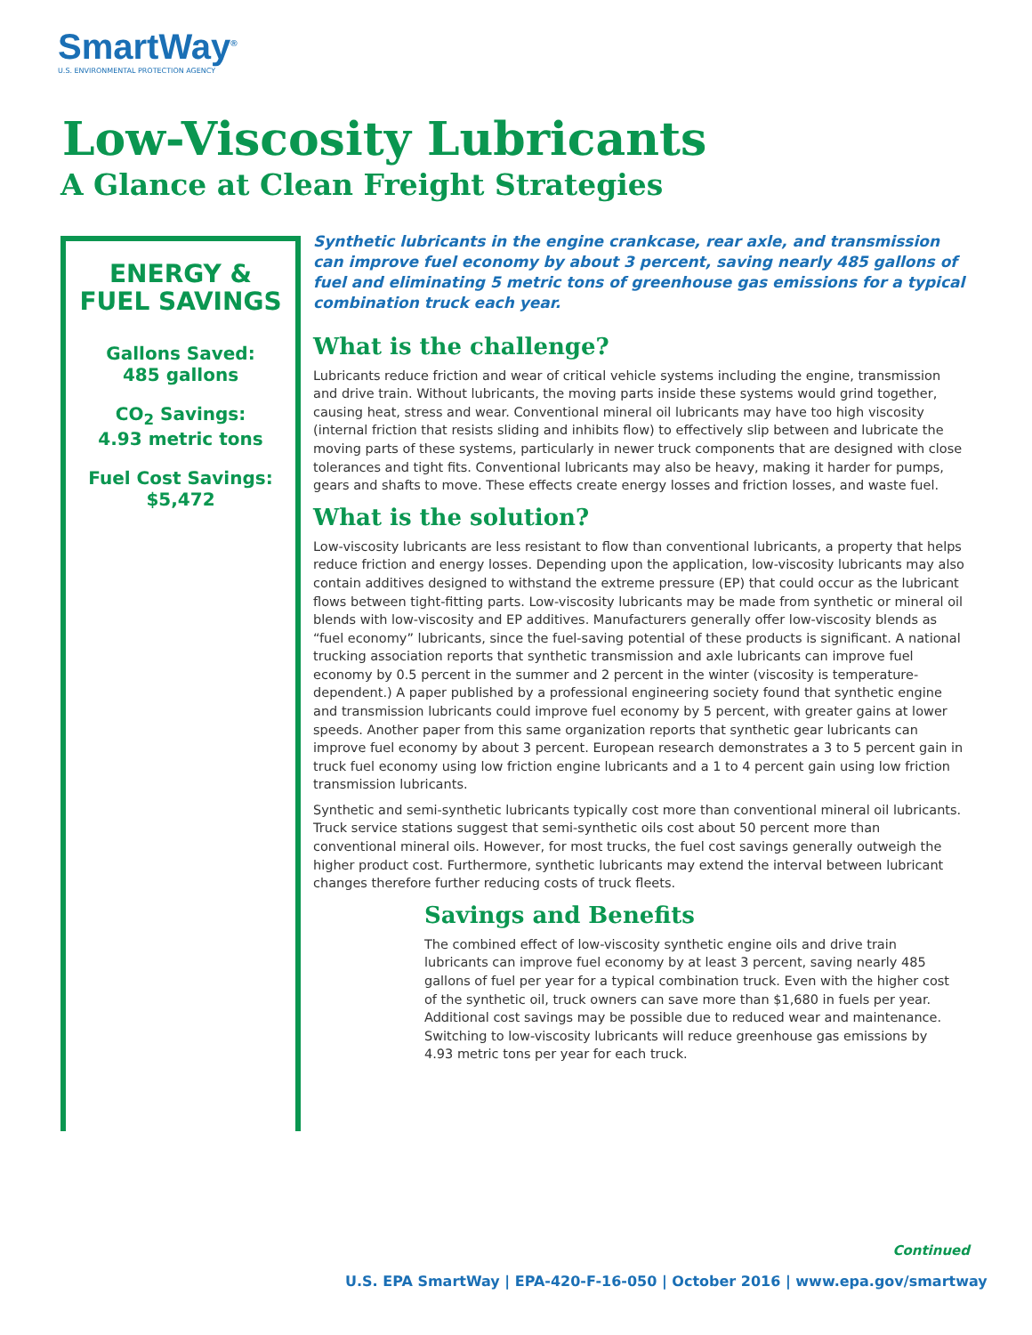SmartWay<sup>®</sup>
U.S. ENVIRONMENTAL PROTECTION AGENCY
Low-Viscosity Lubricants
A Glance at Clean Freight Strategies
ENERGY &
FUEL SAVINGS
Gallons Saved:
485 gallons
CO<sub>2</sub> Savings:
4.93 metric tons
Fuel Cost Savings:
$5,472
Synthetic lubricants in the engine crankcase, rear axle, and transmission can improve fuel economy by about 3 percent, saving nearly 485 gallons of fuel and eliminating 5 metric tons of greenhouse gas emissions for a typical combination truck each year.
What is the challenge?
Lubricants reduce friction and wear of critical vehicle systems including the engine, transmission and drive train. Without lubricants, the moving parts inside these systems would grind together, causing heat, stress and wear. Conventional mineral oil lubricants may have too high viscosity (internal friction that resists sliding and inhibits flow) to effectively slip between and lubricate the moving parts of these systems, particularly in newer truck components that are designed with close tolerances and tight fits. Conventional lubricants may also be heavy, making it harder for pumps, gears and shafts to move. These effects create energy losses and friction losses, and waste fuel.
What is the solution?
Low-viscosity lubricants are less resistant to flow than conventional lubricants, a property that helps reduce friction and energy losses. Depending upon the application, low-viscosity lubricants may also contain additives designed to withstand the extreme pressure (EP) that could occur as the lubricant flows between tight-fitting parts. Low-viscosity lubricants may be made from synthetic or mineral oil blends with low-viscosity and EP additives. Manufacturers generally offer low-viscosity blends as “fuel economy” lubricants, since the fuel-saving potential of these products is significant. A national trucking association reports that synthetic transmission and axle lubricants can improve fuel economy by 0.5 percent in the summer and 2 percent in the winter (viscosity is temperature-dependent.) A paper published by a professional engineering society found that synthetic engine and transmission lubricants could improve fuel economy by 5 percent, with greater gains at lower speeds. Another paper from this same organization reports that synthetic gear lubricants can improve fuel economy by about 3 percent. European research demonstrates a 3 to 5 percent gain in truck fuel economy using low friction engine lubricants and a 1 to 4 percent gain using low friction transmission lubricants.
Synthetic and semi-synthetic lubricants typically cost more than conventional mineral oil lubricants. Truck service stations suggest that semi-synthetic oils cost about 50 percent more than conventional mineral oils. However, for most trucks, the fuel cost savings generally outweigh the higher product cost. Furthermore, synthetic lubricants may extend the interval between lubricant changes therefore further reducing costs of truck fleets.
Savings and Benefits
The combined effect of low-viscosity synthetic engine oils and drive train lubricants can improve fuel economy by at least 3 percent, saving nearly 485 gallons of fuel per year for a typical combination truck. Even with the higher cost of the synthetic oil, truck owners can save more than $1,680 in fuels per year. Additional cost savings may be possible due to reduced wear and maintenance. Switching to low-viscosity lubricants will reduce greenhouse gas emissions by 4.93 metric tons per year for each truck.
Continued
U.S. EPA SmartWay | EPA-420-F-16-050 | October 2016 | www.epa.gov/smartway